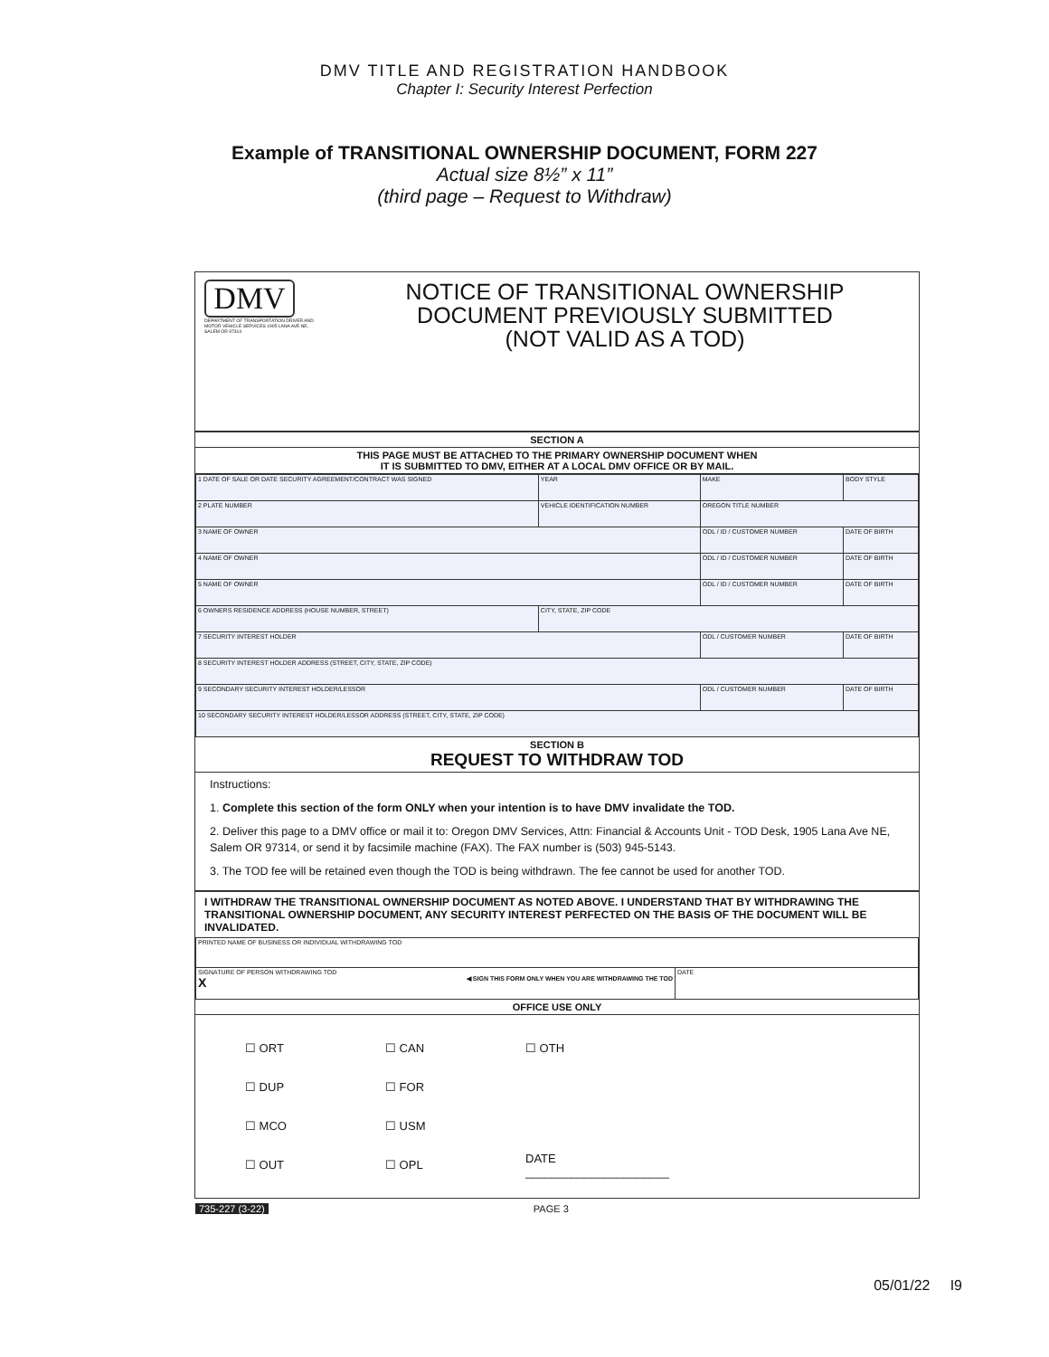DMV TITLE AND REGISTRATION HANDBOOK
Chapter I: Security Interest Perfection
Example of TRANSITIONAL OWNERSHIP DOCUMENT, FORM 227
Actual size 8½” x 11”
(third page – Request to Withdraw)
DMV
DEPARTMENT OF TRANSPORTATION DRIVER AND MOTOR VEHICLE SERVICES 1905 LANA AVE NE, SALEM OR 97314
NOTICE OF TRANSITIONAL OWNERSHIP
DOCUMENT PREVIOUSLY SUBMITTED
(NOT VALID AS A TOD)
SECTION A
THIS PAGE MUST BE ATTACHED TO THE PRIMARY OWNERSHIP DOCUMENT WHEN
IT IS SUBMITTED TO DMV, EITHER AT A LOCAL DMV OFFICE OR BY MAIL.
| 1 DATE OF SALE OR DATE SECURITY AGREEMENT/CONTRACT WAS SIGNED | | YEAR | MAKE | BODY STYLE |
| 2 PLATE NUMBER | VEHICLE IDENTIFICATION NUMBER | | OREGON TITLE NUMBER | |
| 3 NAME OF OWNER | | | ODL / ID / CUSTOMER NUMBER | DATE OF BIRTH |
| 4 NAME OF OWNER | | | ODL / ID / CUSTOMER NUMBER | DATE OF BIRTH |
| 5 NAME OF OWNER | | | ODL / ID / CUSTOMER NUMBER | DATE OF BIRTH |
| 6 OWNERS RESIDENCE ADDRESS (HOUSE NUMBER, STREET) | | CITY, STATE, ZIP CODE | | |
| 7 SECURITY INTEREST HOLDER | | | ODL / CUSTOMER NUMBER | DATE OF BIRTH |
| 8 SECURITY INTEREST HOLDER ADDRESS (STREET, CITY, STATE, ZIP CODE) | | | | |
| 9 SECONDARY SECURITY INTEREST HOLDER/LESSOR | | | ODL / CUSTOMER NUMBER | DATE OF BIRTH |
| 10 SECONDARY SECURITY INTEREST HOLDER/LESSOR ADDRESS (STREET, CITY, STATE, ZIP CODE) | | | | |
SECTION B
REQUEST TO WITHDRAW TOD
Instructions:
1. Complete this section of the form ONLY when your intention is to have DMV invalidate the TOD.
2. Deliver this page to a DMV office or mail it to: Oregon DMV Services, Attn: Financial & Accounts Unit - TOD Desk, 1905 Lana Ave NE, Salem OR 97314, or send it by facsimile machine (FAX). The FAX number is (503) 945-5143.
3. The TOD fee will be retained even though the TOD is being withdrawn. The fee cannot be used for another TOD.
I WITHDRAW THE TRANSITIONAL OWNERSHIP DOCUMENT AS NOTED ABOVE. I UNDERSTAND THAT BY WITHDRAWING THE TRANSITIONAL OWNERSHIP DOCUMENT, ANY SECURITY INTEREST PERFECTED ON THE BASIS OF THE DOCUMENT WILL BE INVALIDATED.
| PRINTED NAME OF BUSINESS OR INDIVIDUAL WITHDRAWING TOD | |
| SIGNATURE OF PERSON WITHDRAWING TOD X ◀ SIGN THIS FORM ONLY WHEN YOU ARE WITHDRAWING THE TOD | DATE |
OFFICE USE ONLY
☐ ORT ☐ CAN ☐ OTH
☐ DUP ☐ FOR
☐ MCO ☐ USM
☐ OUT ☐ OPL DATE ______________________
735-227 (3-22) PAGE 3
05/01/22 I9